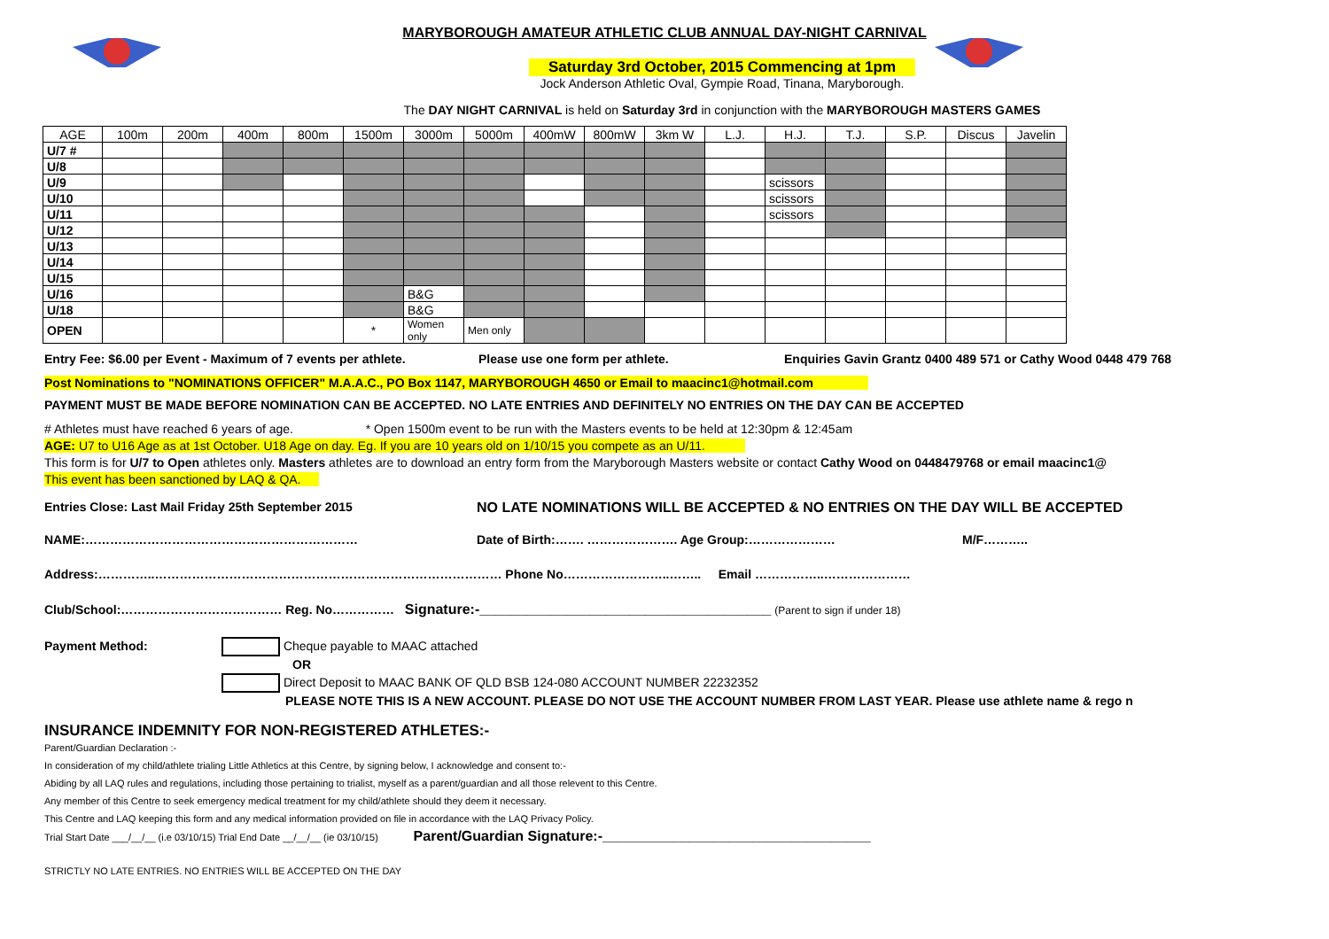MARYBOROUGH AMATEUR ATHLETIC CLUB ANNUAL DAY-NIGHT CARNIVAL
Saturday 3rd October, 2015 Commencing at 1pm
Jock Anderson Athletic Oval, Gympie Road, Tinana, Maryborough.
The DAY NIGHT CARNIVAL is held on Saturday 3rd in conjunction with the MARYBOROUGH MASTERS GAMES
| AGE | 100m | 200m | 400m | 800m | 1500m | 3000m | 5000m | 400mW | 800mW | 3km W | L.J. | H.J. | T.J. | S.P. | Discus | Javelin |
| --- | --- | --- | --- | --- | --- | --- | --- | --- | --- | --- | --- | --- | --- | --- | --- | --- |
| U/7 # | | | | | | | | | | | | | | | | |
| U/8 | | | | | | | | | | | | | | | | |
| U/9 | | | | | | | | | | | | scissors | | | | |
| U/10 | | | | | | | | | | | | scissors | | | | |
| U/11 | | | | | | | | | | | | scissors | | | | |
| U/12 | | | | | | | | | | | | | | | | |
| U/13 | | | | | | | | | | | | | | | | |
| U/14 | | | | | | | | | | | | | | | | |
| U/15 | | | | | | | | | | | | | | | | |
| U/16 | | | | | | B&G | | | | | | | | | | |
| U/18 | | | | | | B&G | | | | | | | | | | |
| OPEN | | | | | * | Women only | Men only | | | | | | | | | |
Entry Fee: $6.00 per Event - Maximum of 7 events per athlete. Please use one form per athlete. Enquiries Gavin Grantz 0400 489 571 or Cathy Wood 0448 479 768
Post Nominations to "NOMINATIONS OFFICER" M.A.A.C., PO Box 1147, MARYBOROUGH 4650 or Email to maacinc1@hotmail.com
PAYMENT MUST BE MADE BEFORE NOMINATION CAN BE ACCEPTED. NO LATE ENTRIES AND DEFINITELY NO ENTRIES ON THE DAY CAN BE ACCEPTED
# Athletes must have reached 6 years of age. * Open 1500m event to be run with the Masters events to be held at 12:30pm & 12:45am
AGE: U7 to U16 Age as at 1st October. U18 Age on day. Eg. If you are 10 years old on 1/10/15 you compete as an U/11.
This form is for U/7 to Open athletes only. Masters athletes are to download an entry form from the Maryborough Masters website or contact Cathy Wood on 0448479768 or email maacinc1@
This event has been sanctioned by LAQ & QA.
Entries Close: Last Mail Friday 25th September 2015 NO LATE NOMINATIONS WILL BE ACCEPTED & NO ENTRIES ON THE DAY WILL BE ACCEPTED
NAME:………………………………………………………… Date of Birth:……. …………………. Age Group:………………… M/F………..
Address:…………..………………………………………………………………………… Phone No……………………..…….. Email ……………..…………………
Club/School:………………………………… Reg. No…………… Signature:-_____________________________________ (Parent to sign if under 18)
Payment Method: Cheque payable to MAAC attached
OR
Direct Deposit to MAAC BANK OF QLD BSB 124-080 ACCOUNT NUMBER 22232352
PLEASE NOTE THIS IS A NEW ACCOUNT. PLEASE DO NOT USE THE ACCOUNT NUMBER FROM LAST YEAR. Please use athlete name & rego n
INSURANCE INDEMNITY FOR NON-REGISTERED ATHLETES:-
Parent/Guardian Declaration :-
In consideration of my child/athlete trialing Little Athletics at this Centre, by signing below, I acknowledge and consent to:-
Abiding by all LAQ rules and regulations, including those pertaining to trialist, myself as a parent/guardian and all those relevent to this Centre.
Any member of this Centre to seek emergency medical treatment for my child/athlete should they deem it necessary.
This Centre and LAQ keeping this form and any medical information provided on file in accordance with the LAQ Privacy Policy.
Trial Start Date ___/__/__ (i.e 03/10/15) Trial End Date __/__/__ (ie 03/10/15) Parent/Guardian Signature:-__________________________________
STRICTLY NO LATE ENTRIES. NO ENTRIES WILL BE ACCEPTED ON THE DAY